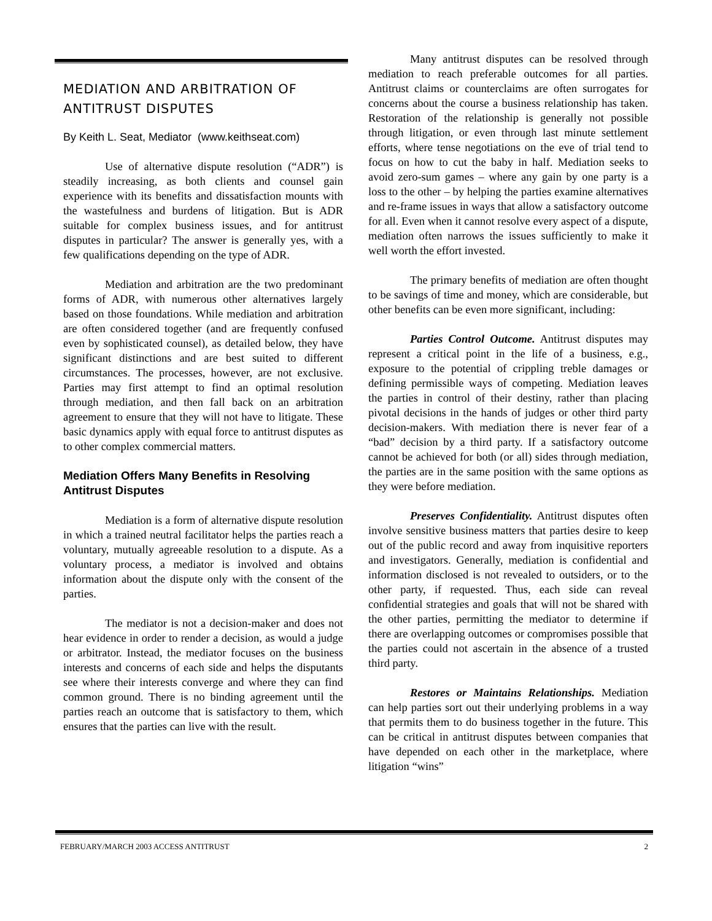MEDIATION AND ARBITRATION OF ANTITRUST DISPUTES
By Keith L. Seat, Mediator (www.keithseat.com)
Use of alternative dispute resolution (“ADR”) is steadily increasing, as both clients and counsel gain experience with its benefits and dissatisfaction mounts with the wastefulness and burdens of litigation. But is ADR suitable for complex business issues, and for antitrust disputes in particular? The answer is generally yes, with a few qualifications depending on the type of ADR.
Mediation and arbitration are the two predominant forms of ADR, with numerous other alternatives largely based on those foundations. While mediation and arbitration are often considered together (and are frequently confused even by sophisticated counsel), as detailed below, they have significant distinctions and are best suited to different circumstances. The processes, however, are not exclusive. Parties may first attempt to find an optimal resolution through mediation, and then fall back on an arbitration agreement to ensure that they will not have to litigate. These basic dynamics apply with equal force to antitrust disputes as to other complex commercial matters.
Mediation Offers Many Benefits in Resolving Antitrust Disputes
Mediation is a form of alternative dispute resolution in which a trained neutral facilitator helps the parties reach a voluntary, mutually agreeable resolution to a dispute. As a voluntary process, a mediator is involved and obtains information about the dispute only with the consent of the parties.
The mediator is not a decision-maker and does not hear evidence in order to render a decision, as would a judge or arbitrator. Instead, the mediator focuses on the business interests and concerns of each side and helps the disputants see where their interests converge and where they can find common ground. There is no binding agreement until the parties reach an outcome that is satisfactory to them, which ensures that the parties can live with the result.
Many antitrust disputes can be resolved through mediation to reach preferable outcomes for all parties. Antitrust claims or counterclaims are often surrogates for concerns about the course a business relationship has taken. Restoration of the relationship is generally not possible through litigation, or even through last minute settlement efforts, where tense negotiations on the eve of trial tend to focus on how to cut the baby in half. Mediation seeks to avoid zero-sum games – where any gain by one party is a loss to the other – by helping the parties examine alternatives and re-frame issues in ways that allow a satisfactory outcome for all. Even when it cannot resolve every aspect of a dispute, mediation often narrows the issues sufficiently to make it well worth the effort invested.
The primary benefits of mediation are often thought to be savings of time and money, which are considerable, but other benefits can be even more significant, including:
Parties Control Outcome. Antitrust disputes may represent a critical point in the life of a business, e.g., exposure to the potential of crippling treble damages or defining permissible ways of competing. Mediation leaves the parties in control of their destiny, rather than placing pivotal decisions in the hands of judges or other third party decision-makers. With mediation there is never fear of a “bad” decision by a third party. If a satisfactory outcome cannot be achieved for both (or all) sides through mediation, the parties are in the same position with the same options as they were before mediation.
Preserves Confidentiality. Antitrust disputes often involve sensitive business matters that parties desire to keep out of the public record and away from inquisitive reporters and investigators. Generally, mediation is confidential and information disclosed is not revealed to outsiders, or to the other party, if requested. Thus, each side can reveal confidential strategies and goals that will not be shared with the other parties, permitting the mediator to determine if there are overlapping outcomes or compromises possible that the parties could not ascertain in the absence of a trusted third party.
Restores or Maintains Relationships. Mediation can help parties sort out their underlying problems in a way that permits them to do business together in the future. This can be critical in antitrust disputes between companies that have depended on each other in the marketplace, where litigation “wins”
FEBRUARY/MARCH 2003 ACCESS ANTITRUST 2